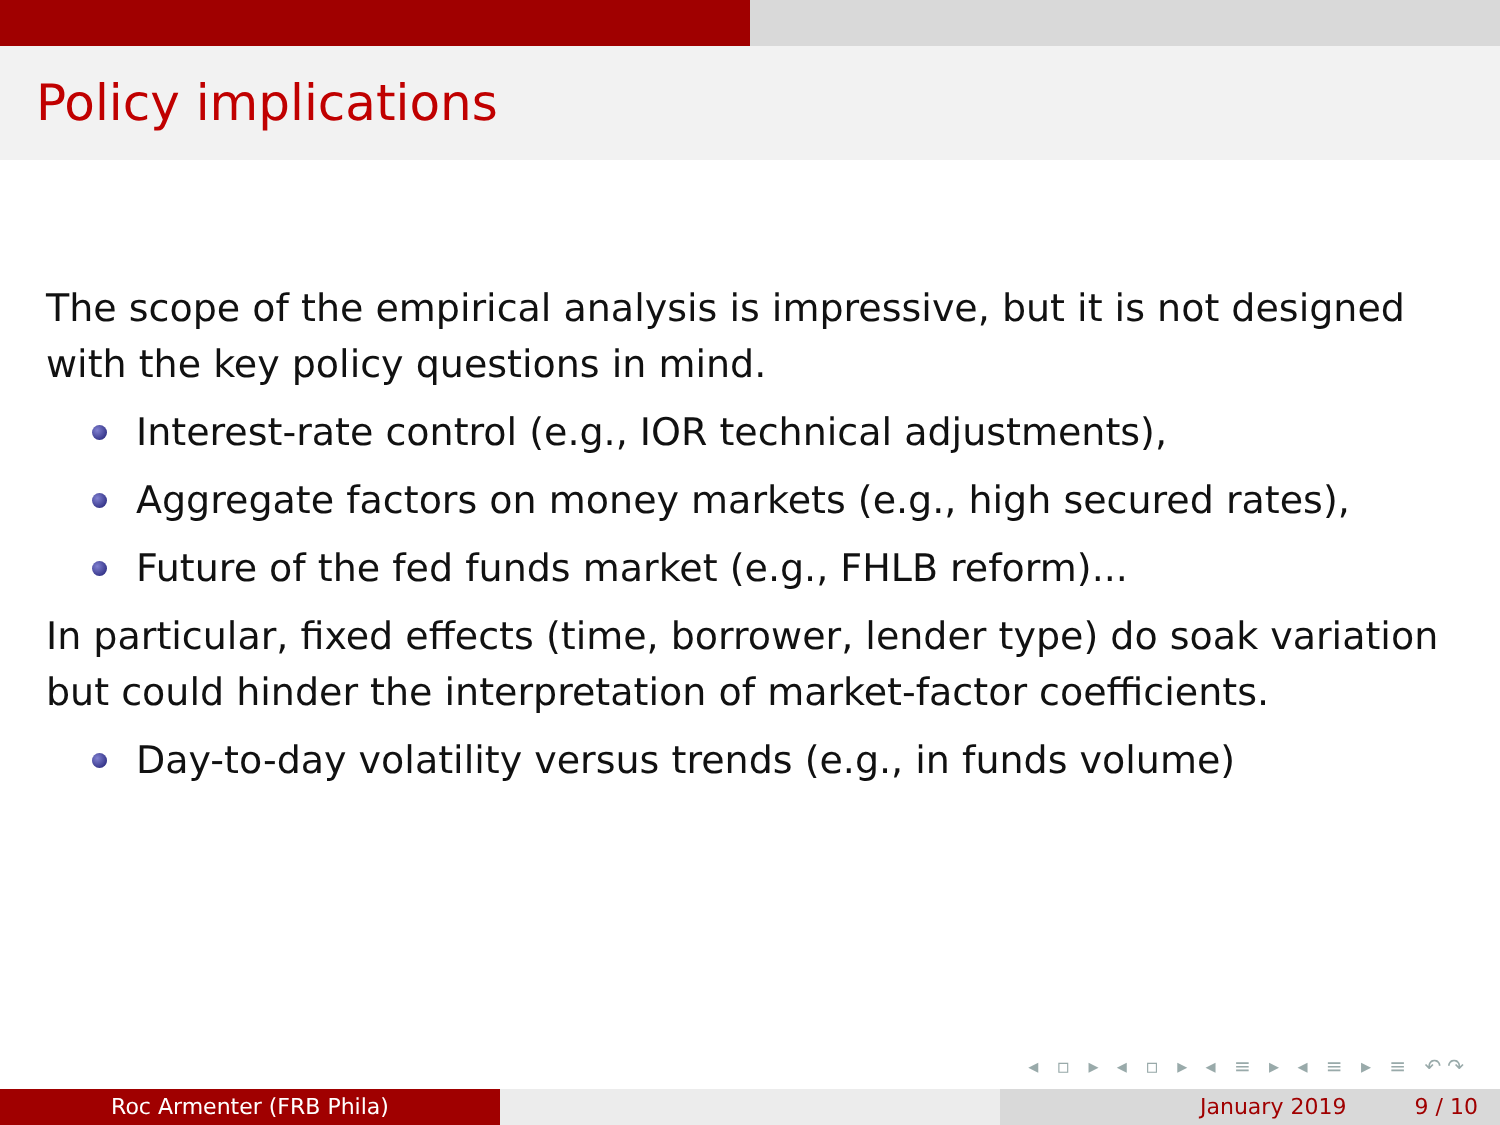Policy implications
The scope of the empirical analysis is impressive, but it is not designed with the key policy questions in mind.
Interest-rate control (e.g., IOR technical adjustments),
Aggregate factors on money markets (e.g., high secured rates),
Future of the fed funds market (e.g., FHLB reform)...
In particular, fixed effects (time, borrower, lender type) do soak variation but could hinder the interpretation of market-factor coefficients.
Day-to-day volatility versus trends (e.g., in funds volume)
◂ ▫ ▸ ◂ ▫ ▸ ◂ ≡ ▸ ◂ ≡ ▸ ≡ ↶↷
Roc Armenter (FRB Phila) January 2019 9 / 10